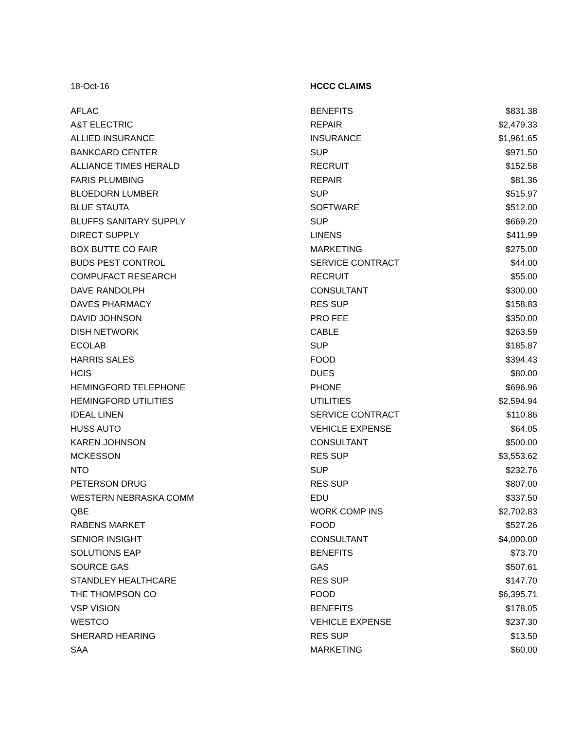| 18-Oct-16 | HCCC CLAIMS | |
| AFLAC | BENEFITS | $831.38 |
| A&T ELECTRIC | REPAIR | $2,479.33 |
| ALLIED INSURANCE | INSURANCE | $1,961.65 |
| BANKCARD CENTER | SUP | $971.50 |
| ALLIANCE TIMES HERALD | RECRUIT | $152.58 |
| FARIS PLUMBING | REPAIR | $81.36 |
| BLOEDORN LUMBER | SUP | $515.97 |
| BLUE STAUTA | SOFTWARE | $512.00 |
| BLUFFS SANITARY SUPPLY | SUP | $669.20 |
| DIRECT SUPPLY | LINENS | $411.99 |
| BOX BUTTE CO FAIR | MARKETING | $275.00 |
| BUDS PEST CONTROL | SERVICE CONTRACT | $44.00 |
| COMPUFACT RESEARCH | RECRUIT | $55.00 |
| DAVE RANDOLPH | CONSULTANT | $300.00 |
| DAVES PHARMACY | RES SUP | $158.83 |
| DAVID JOHNSON | PRO FEE | $350.00 |
| DISH NETWORK | CABLE | $263.59 |
| ECOLAB | SUP | $185.87 |
| HARRIS SALES | FOOD | $394.43 |
| HCIS | DUES | $80.00 |
| HEMINGFORD TELEPHONE | PHONE | $696.96 |
| HEMINGFORD UTILITIES | UTILITIES | $2,594.94 |
| IDEAL LINEN | SERVICE CONTRACT | $110.86 |
| HUSS AUTO | VEHICLE EXPENSE | $64.05 |
| KAREN JOHNSON | CONSULTANT | $500.00 |
| MCKESSON | RES SUP | $3,553.62 |
| NTO | SUP | $232.76 |
| PETERSON DRUG | RES SUP | $807.00 |
| WESTERN NEBRASKA COMM | EDU | $337.50 |
| QBE | WORK COMP INS | $2,702.83 |
| RABENS MARKET | FOOD | $527.26 |
| SENIOR INSIGHT | CONSULTANT | $4,000.00 |
| SOLUTIONS EAP | BENEFITS | $73.70 |
| SOURCE GAS | GAS | $507.61 |
| STANDLEY HEALTHCARE | RES SUP | $147.70 |
| THE THOMPSON CO | FOOD | $6,395.71 |
| VSP VISION | BENEFITS | $178.05 |
| WESTCO | VEHICLE EXPENSE | $237.30 |
| SHERARD HEARING | RES SUP | $13.50 |
| SAA | MARKETING | $60.00 |